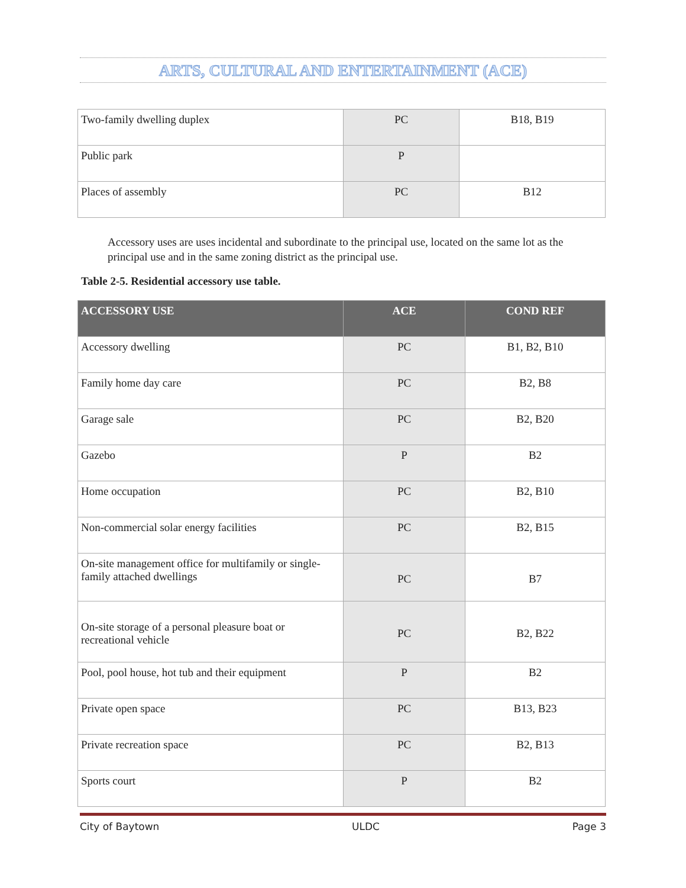ARTS, CULTURAL AND ENTERTAINMENT (ACE)
| Two-family dwelling duplex | PC | B18, B19 |
| Public park | P | |
| Places of assembly | PC | B12 |
Accessory uses are uses incidental and subordinate to the principal use, located on the same lot as the principal use and in the same zoning district as the principal use.
Table 2-5. Residential accessory use table.
| ACCESSORY USE | ACE | COND REF |
| --- | --- | --- |
| Accessory dwelling | PC | B1, B2, B10 |
| Family home day care | PC | B2, B8 |
| Garage sale | PC | B2, B20 |
| Gazebo | P | B2 |
| Home occupation | PC | B2, B10 |
| Non-commercial solar energy facilities | PC | B2, B15 |
| On-site management office for multifamily or single-family attached dwellings | PC | B7 |
| On-site storage of a personal pleasure boat or recreational vehicle | PC | B2, B22 |
| Pool, pool house, hot tub and their equipment | P | B2 |
| Private open space | PC | B13, B23 |
| Private recreation space | PC | B2, B13 |
| Sports court | P | B2 |
City of Baytown ULDC Page 3